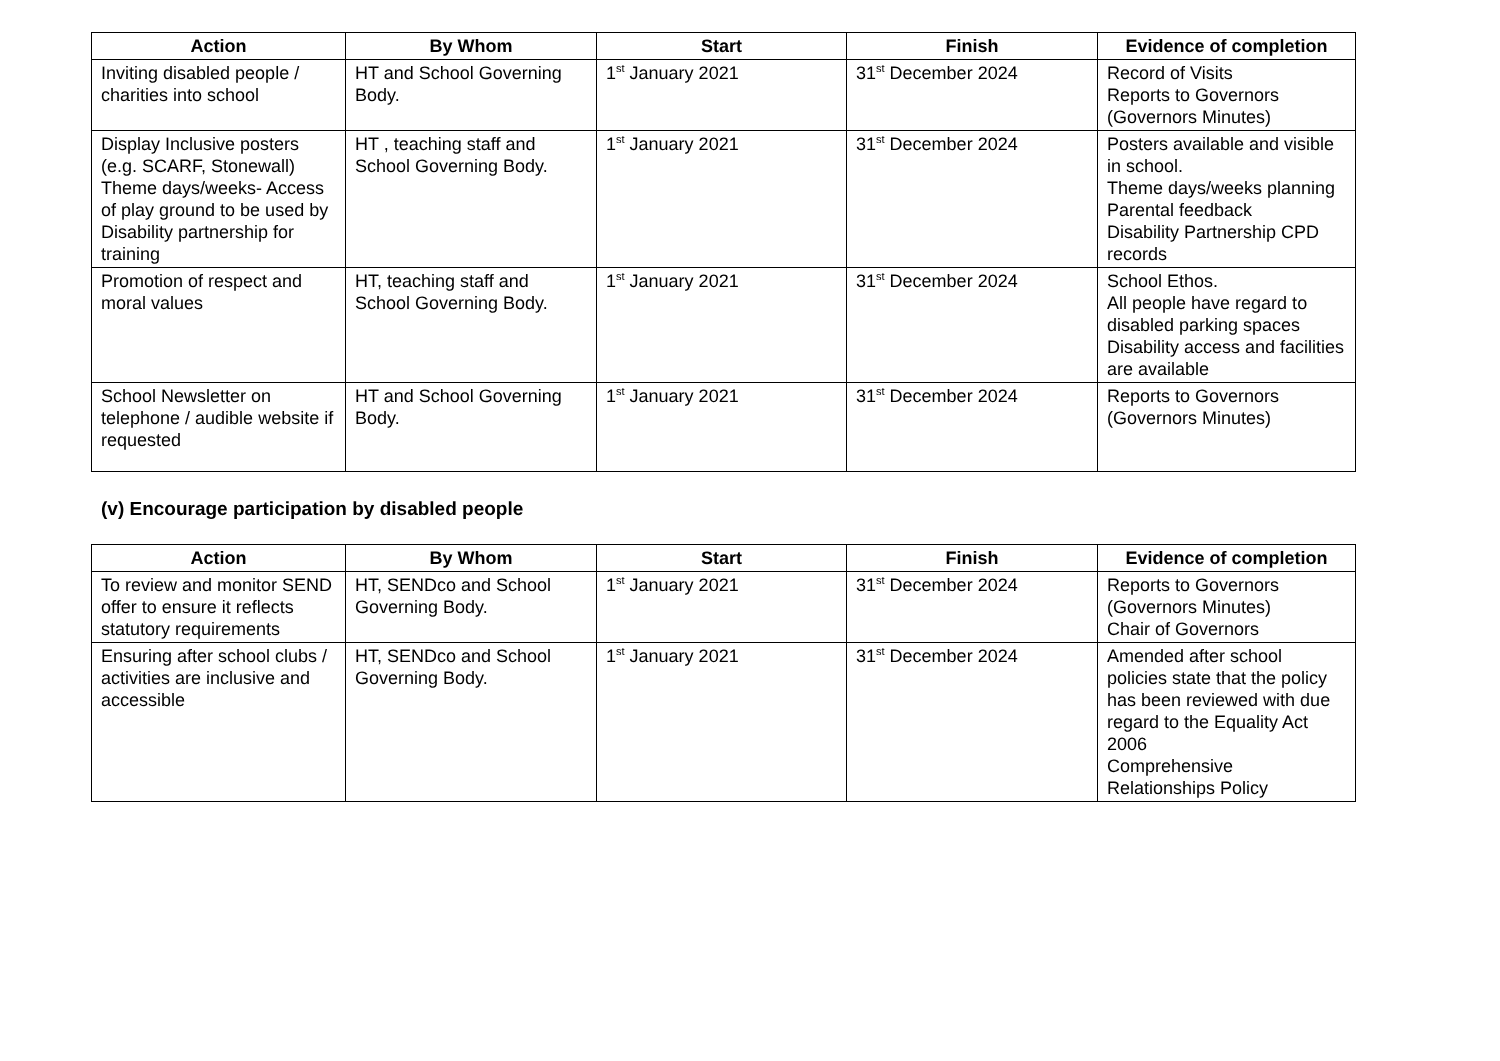| Action | By Whom | Start | Finish | Evidence of completion |
| --- | --- | --- | --- | --- |
| Inviting disabled people / charities into school | HT and School Governing Body. | 1<sup>st</sup> January 2021 | 31<sup>st</sup> December 2024 | Record of Visits Reports to Governors (Governors Minutes) |
| Display Inclusive posters (e.g. SCARF, Stonewall) Theme days/weeks- Access of play ground to be used by Disability partnership for training | HT , teaching staff and School Governing Body. | 1<sup>st</sup> January 2021 | 31<sup>st</sup> December 2024 | Posters available and visible in school. Theme days/weeks planning Parental feedback Disability Partnership CPD records |
| Promotion of respect and moral values | HT, teaching staff and School Governing Body. | 1<sup>st</sup> January 2021 | 31<sup>st</sup> December 2024 | School Ethos. All people have regard to disabled parking spaces Disability access and facilities are available |
| School Newsletter on telephone / audible website if requested | HT and School Governing Body. | 1<sup>st</sup> January 2021 | 31<sup>st</sup> December 2024 | Reports to Governors (Governors Minutes) |
(v) Encourage participation by disabled people
| Action | By Whom | Start | Finish | Evidence of completion |
| --- | --- | --- | --- | --- |
| To review and monitor SEND offer to ensure it reflects statutory requirements | HT, SENDco and School Governing Body. | 1<sup>st</sup> January 2021 | 31<sup>st</sup> December 2024 | Reports to Governors (Governors Minutes) Chair of Governors |
| Ensuring after school clubs / activities are inclusive and accessible | HT, SENDco and School Governing Body. | 1<sup>st</sup> January 2021 | 31<sup>st</sup> December 2024 | Amended after school policies state that the policy has been reviewed with due regard to the Equality Act 2006 Comprehensive Relationships Policy |